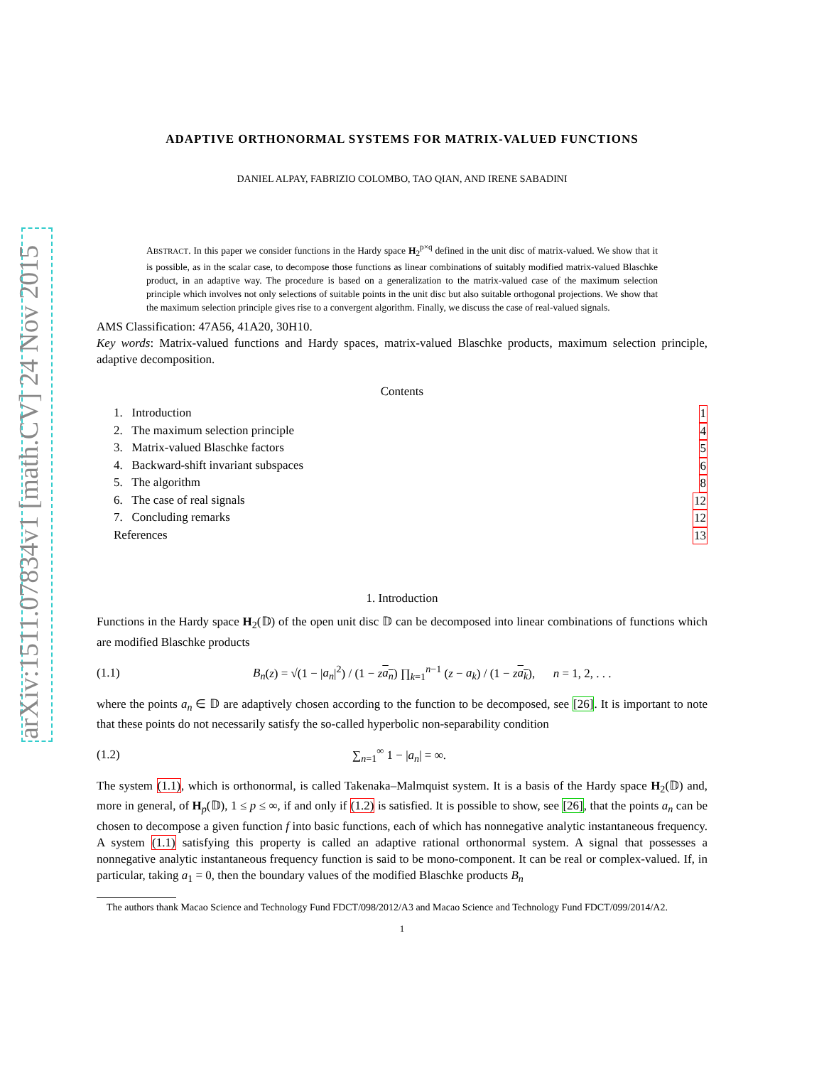arXiv:1511.07834v1 [math.CV] 24 Nov 2015
ADAPTIVE ORTHONORMAL SYSTEMS FOR MATRIX-VALUED FUNCTIONS
DANIEL ALPAY, FABRIZIO COLOMBO, TAO QIAN, AND IRENE SABADINI
ABSTRACT. In this paper we consider functions in the Hardy space H<sub>2</sub><sup>p×q</sup> defined in the unit disc of matrix-valued. We show that it is possible, as in the scalar case, to decompose those functions as linear combinations of suitably modified matrix-valued Blaschke product, in an adaptive way. The procedure is based on a generalization to the matrix-valued case of the maximum selection principle which involves not only selections of suitable points in the unit disc but also suitable orthogonal projections. We show that the maximum selection principle gives rise to a convergent algorithm. Finally, we discuss the case of real-valued signals.
AMS Classification: 47A56, 41A20, 30H10.
Key words: Matrix-valued functions and Hardy spaces, matrix-valued Blaschke products, maximum selection principle, adaptive decomposition.
Contents
1. Introduction 1
2. The maximum selection principle 4
3. Matrix-valued Blaschke factors 5
4. Backward-shift invariant subspaces 6
5. The algorithm 8
6. The case of real signals 12
7. Concluding remarks 12
References 13
1. Introduction
Functions in the Hardy space H<sub>2</sub>(𝔻) of the open unit disc 𝔻 can be decomposed into linear combinations of functions which are modified Blaschke products
(1.1) B<sub>n</sub>(z) = √(1 − |a<sub>n</sub>|<sup>2</sup>) / (1 − za<sub>n</sub>) ∏<sub>k=1</sub><sup>n−1</sup> (z − a<sub>k</sub>) / (1 − za<sub>k</sub>), n = 1, 2, . . .
where the points a<sub>n</sub> ∈ 𝔻 are adaptively chosen according to the function to be decomposed, see [26]. It is important to note that these points do not necessarily satisfy the so-called hyperbolic non-separability condition
(1.2) ∑<sub>n=1</sub><sup>∞</sup> 1 − |a<sub>n</sub>| = ∞.
The system (1.1), which is orthonormal, is called Takenaka–Malmquist system. It is a basis of the Hardy space H<sub>2</sub>(𝔻) and, more in general, of H<sub>p</sub>(𝔻), 1 ≤ p ≤ ∞, if and only if (1.2) is satisfied. It is possible to show, see [26], that the points a<sub>n</sub> can be chosen to decompose a given function f into basic functions, each of which has nonnegative analytic instantaneous frequency. A system (1.1) satisfying this property is called an adaptive rational orthonormal system. A signal that possesses a nonnegative analytic instantaneous frequency function is said to be mono-component. It can be real or complex-valued. If, in particular, taking a<sub>1</sub> = 0, then the boundary values of the modified Blaschke products B<sub>n</sub>
The authors thank Macao Science and Technology Fund FDCT/098/2012/A3 and Macao Science and Technology Fund FDCT/099/2014/A2.
1